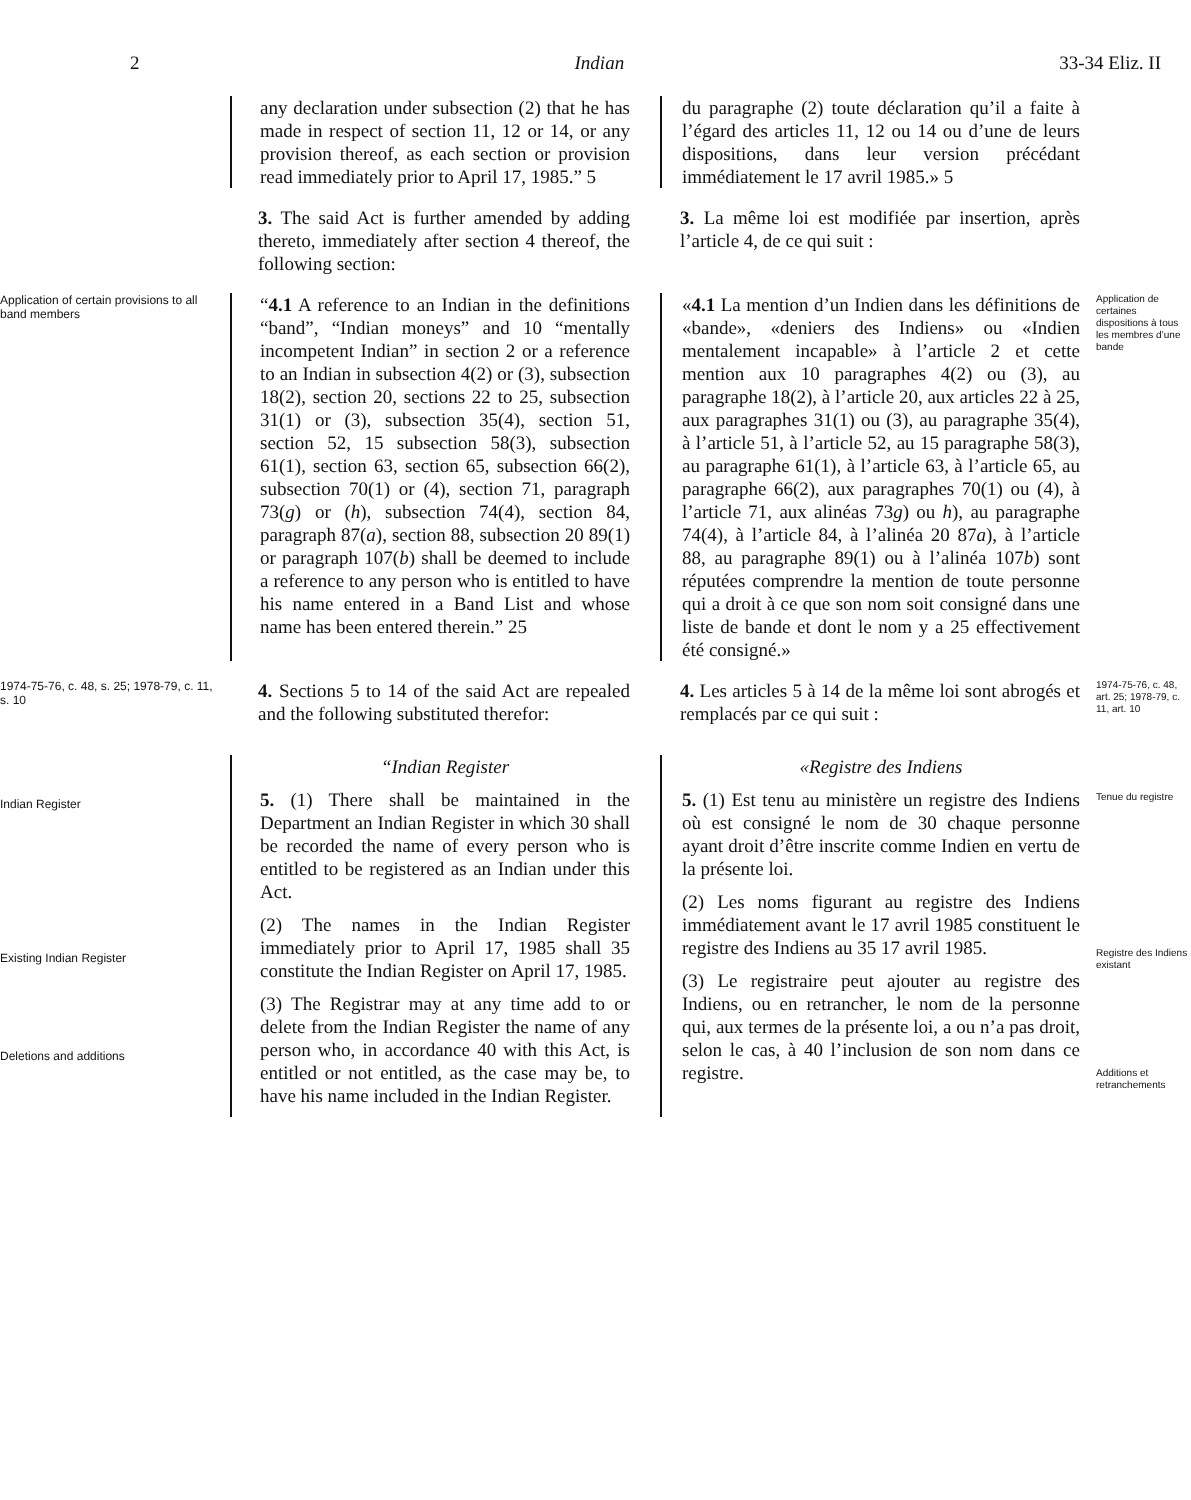2 Indian 33-34 Eliz. II
any declaration under subsection (2) that he has made in respect of section 11, 12 or 14, or any provision thereof, as each section or provision read immediately prior to April 17, 1985.” 5
du paragraphe (2) toute déclaration qu’il a faite à l’égard des articles 11, 12 ou 14 ou d’une de leurs dispositions, dans leur version précédant immédiatement le 17 avril 1985.» 5
3. The said Act is further amended by adding thereto, immediately after section 4 thereof, the following section:
3. La même loi est modifiée par insertion, après l’article 4, de ce qui suit :
Application of certain provisions to all band members
“4.1 A reference to an Indian in the definitions “band”, “Indian moneys” and 10 “mentally incompetent Indian” in section 2 or a reference to an Indian in subsection 4(2) or (3), subsection 18(2), section 20, sections 22 to 25, subsection 31(1) or (3), subsection 35(4), section 51, section 52, 15 subsection 58(3), subsection 61(1), section 63, section 65, subsection 66(2), subsection 70(1) or (4), section 71, paragraph 73(g) or (h), subsection 74(4), section 84, paragraph 87(a), section 88, subsection 20 89(1) or paragraph 107(b) shall be deemed to include a reference to any person who is entitled to have his name entered in a Band List and whose name has been entered therein.” 25
«4.1 La mention d’un Indien dans les définitions de «bande», «deniers des Indiens» ou «Indien mentalement incapable» à l’article 2 et cette mention aux 10 paragraphes 4(2) ou (3), au paragraphe 18(2), à l’article 20, aux articles 22 à 25, aux paragraphes 31(1) ou (3), au paragraphe 35(4), à l’article 51, à l’article 52, au 15 paragraphe 58(3), au paragraphe 61(1), à l’article 63, à l’article 65, au paragraphe 66(2), aux paragraphes 70(1) ou (4), à l’article 71, aux alinéas 73g) ou h), au paragraphe 74(4), à l’article 84, à l’alinéa 20 87a), à l’article 88, au paragraphe 89(1) ou à l’alinéa 107b) sont réputées comprendre la mention de toute personne qui a droit à ce que son nom soit consigné dans une liste de bande et dont le nom y a 25 effectivement été consigné.»
Application de certaines dispositions à tous les membres d’une bande
1974-75-76, c. 48, s. 25; 1978-79, c. 11, s. 10
4. Sections 5 to 14 of the said Act are repealed and the following substituted therefor:
4. Les articles 5 à 14 de la même loi sont abrogés et remplacés par ce qui suit :
1974-75-76, c. 48, art. 25; 1978-79, c. 11, art. 10
Indian Register
Existing Indian Register
Deletions and additions
“Indian Register
5. (1) There shall be maintained in the Department an Indian Register in which 30 shall be recorded the name of every person who is entitled to be registered as an Indian under this Act.
(2) The names in the Indian Register immediately prior to April 17, 1985 shall 35 constitute the Indian Register on April 17, 1985.
(3) The Registrar may at any time add to or delete from the Indian Register the name of any person who, in accordance 40 with this Act, is entitled or not entitled, as the case may be, to have his name included in the Indian Register.
«Registre des Indiens
5. (1) Est tenu au ministère un registre des Indiens où est consigné le nom de 30 chaque personne ayant droit d’être inscrite comme Indien en vertu de la présente loi.
(2) Les noms figurant au registre des Indiens immédiatement avant le 17 avril 1985 constituent le registre des Indiens au 35 17 avril 1985.
(3) Le registraire peut ajouter au registre des Indiens, ou en retrancher, le nom de la personne qui, aux termes de la présente loi, a ou n’a pas droit, selon le cas, à 40 l’inclusion de son nom dans ce registre.
Tenue du registre
Registre des Indiens existant
Additions et retranchements